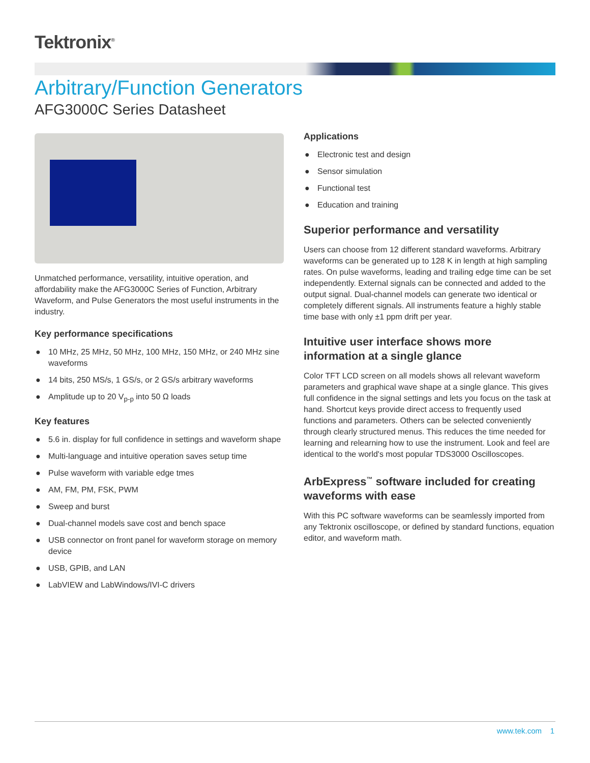Tektronix<sup>®</sup>
Arbitrary/Function Generators
AFG3000C Series Datasheet
Unmatched performance, versatility, intuitive operation, and affordability make the AFG3000C Series of Function, Arbitrary Waveform, and Pulse Generators the most useful instruments in the industry.
Key performance specifications
● 10 MHz, 25 MHz, 50 MHz, 100 MHz, 150 MHz, or 240 MHz sine waveforms
● 14 bits, 250 MS/s, 1 GS/s, or 2 GS/s arbitrary waveforms
● Amplitude up to 20 V<sub>p-p</sub> into 50 Ω loads
Key features
● 5.6 in. display for full confidence in settings and waveform shape
● Multi-language and intuitive operation saves setup time
● Pulse waveform with variable edge tmes
● AM, FM, PM, FSK, PWM
● Sweep and burst
● Dual-channel models save cost and bench space
● USB connector on front panel for waveform storage on memory device
● USB, GPIB, and LAN
● LabVIEW and LabWindows/IVI-C drivers
Applications
● Electronic test and design
● Sensor simulation
● Functional test
● Education and training
Superior performance and versatility
Users can choose from 12 different standard waveforms. Arbitrary waveforms can be generated up to 128 K in length at high sampling rates. On pulse waveforms, leading and trailing edge time can be set independently. External signals can be connected and added to the output signal. Dual-channel models can generate two identical or completely different signals. All instruments feature a highly stable time base with only ±1 ppm drift per year.
Intuitive user interface shows more information at a single glance
Color TFT LCD screen on all models shows all relevant waveform parameters and graphical wave shape at a single glance. This gives full confidence in the signal settings and lets you focus on the task at hand. Shortcut keys provide direct access to frequently used functions and parameters. Others can be selected conveniently through clearly structured menus. This reduces the time needed for learning and relearning how to use the instrument. Look and feel are identical to the world's most popular TDS3000 Oscilloscopes.
ArbExpress<sup>™</sup> software included for creating waveforms with ease
With this PC software waveforms can be seamlessly imported from any Tektronix oscilloscope, or defined by standard functions, equation editor, and waveform math.
www.tek.com 1